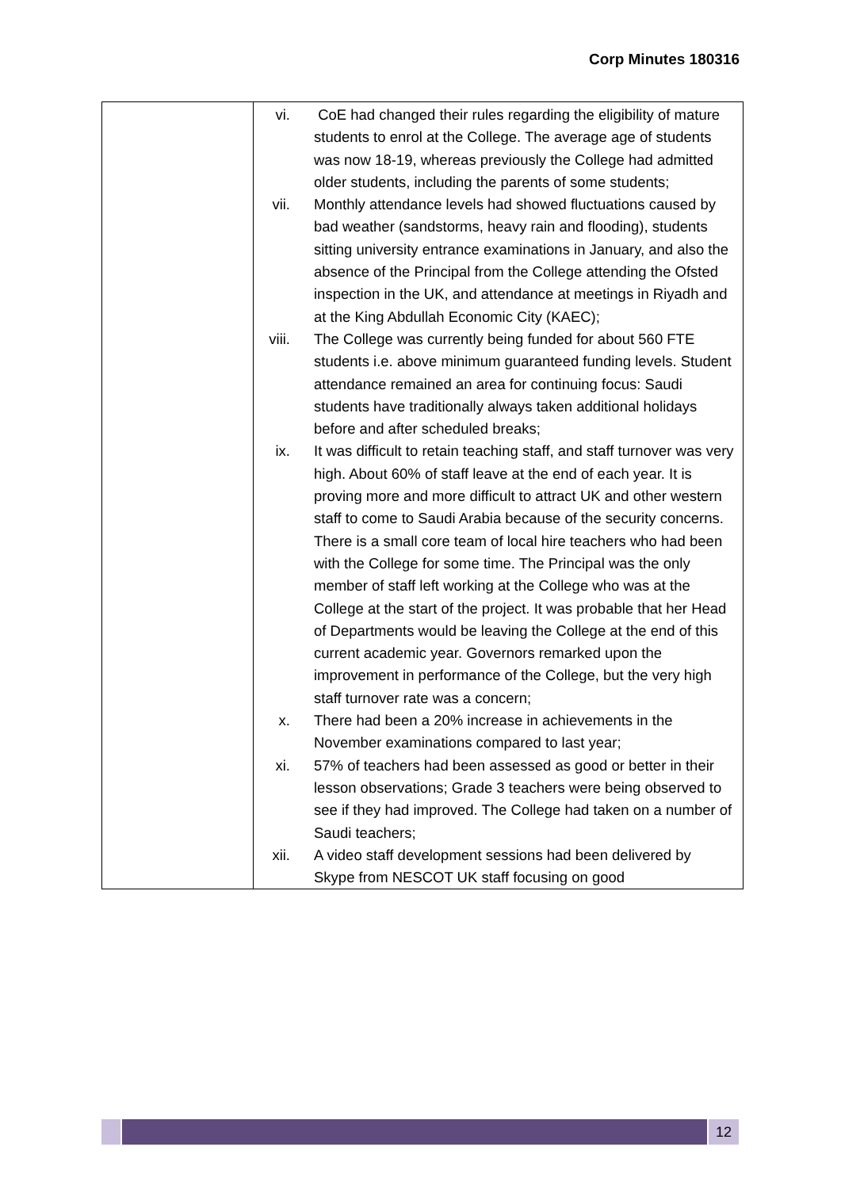Corp Minutes 180316
| | vi. CoE had changed their rules regarding the eligibility of mature students to enrol at the College. The average age of students was now 18-19, whereas previously the College had admitted older students, including the parents of some students; vii. Monthly attendance levels had showed fluctuations caused by bad weather (sandstorms, heavy rain and flooding), students sitting university entrance examinations in January, and also the absence of the Principal from the College attending the Ofsted inspection in the UK, and attendance at meetings in Riyadh and at the King Abdullah Economic City (KAEC); viii. The College was currently being funded for about 560 FTE students i.e. above minimum guaranteed funding levels. Student attendance remained an area for continuing focus: Saudi students have traditionally always taken additional holidays before and after scheduled breaks; ix. It was difficult to retain teaching staff, and staff turnover was very high. About 60% of staff leave at the end of each year. It is proving more and more difficult to attract UK and other western staff to come to Saudi Arabia because of the security concerns. There is a small core team of local hire teachers who had been with the College for some time. The Principal was the only member of staff left working at the College who was at the College at the start of the project. It was probable that her Head of Departments would be leaving the College at the end of this current academic year. Governors remarked upon the improvement in performance of the College, but the very high staff turnover rate was a concern; x. There had been a 20% increase in achievements in the November examinations compared to last year; xi. 57% of teachers had been assessed as good or better in their lesson observations; Grade 3 teachers were being observed to see if they had improved. The College had taken on a number of Saudi teachers; xii. A video staff development sessions had been delivered by Skype from NESCOT UK staff focusing on good |
12